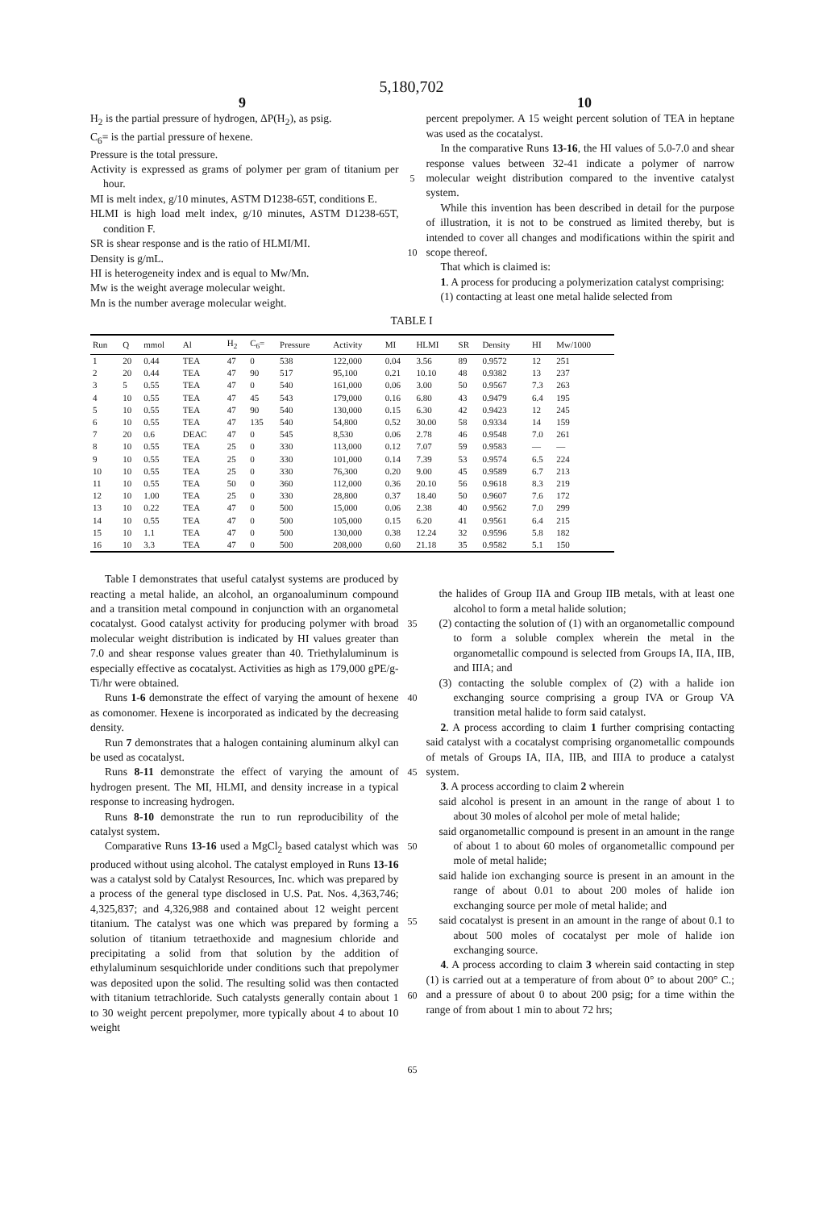5,180,702
9 10
H<sub>2</sub> is the partial pressure of hydrogen, ΔP(H<sub>2</sub>), as psig.
C<sub>6</sub>= is the partial pressure of hexene.
Pressure is the total pressure.
Activity is expressed as grams of polymer per gram of titanium per hour.
MI is melt index, g/10 minutes, ASTM D1238-65T, conditions E.
HLMI is high load melt index, g/10 minutes, ASTM D1238-65T, condition F.
SR is shear response and is the ratio of HLMI/MI.
Density is g/mL.
HI is heterogeneity index and is equal to Mw/Mn.
Mw is the weight average molecular weight.
Mn is the number average molecular weight.
5
10
percent prepolymer. A 15 weight percent solution of TEA in heptane was used as the cocatalyst.
In the comparative Runs 13-16, the HI values of 5.0-7.0 and shear response values between 32-41 indicate a polymer of narrow molecular weight distribution compared to the inventive catalyst system.
While this invention has been described in detail for the purpose of illustration, it is not to be construed as limited thereby, but is intended to cover all changes and modifications within the spirit and scope thereof.
That which is claimed is:
1. A process for producing a polymerization catalyst comprising:
(1) contacting at least one metal halide selected from
TABLE I
| Run | Q | mmol | Al | H<sub>2</sub> | C<sub>6</sub>= | Pressure | Activity | MI | HLMI | SR | Density | HI | Mw/1000 |
| --- | --- | --- | --- | --- | --- | --- | --- | --- | --- | --- | --- | --- | --- |
| 1 | 20 | 0.44 | TEA | 47 | 0 | 538 | 122,000 | 0.04 | 3.56 | 89 | 0.9572 | 12 | 251 |
| 2 | 20 | 0.44 | TEA | 47 | 90 | 517 | 95,100 | 0.21 | 10.10 | 48 | 0.9382 | 13 | 237 |
| 3 | 5 | 0.55 | TEA | 47 | 0 | 540 | 161,000 | 0.06 | 3.00 | 50 | 0.9567 | 7.3 | 263 |
| 4 | 10 | 0.55 | TEA | 47 | 45 | 543 | 179,000 | 0.16 | 6.80 | 43 | 0.9479 | 6.4 | 195 |
| 5 | 10 | 0.55 | TEA | 47 | 90 | 540 | 130,000 | 0.15 | 6.30 | 42 | 0.9423 | 12 | 245 |
| 6 | 10 | 0.55 | TEA | 47 | 135 | 540 | 54,800 | 0.52 | 30.00 | 58 | 0.9334 | 14 | 159 |
| 7 | 20 | 0.6 | DEAC | 47 | 0 | 545 | 8,530 | 0.06 | 2.78 | 46 | 0.9548 | 7.0 | 261 |
| 8 | 10 | 0.55 | TEA | 25 | 0 | 330 | 113,000 | 0.12 | 7.07 | 59 | 0.9583 | — | — |
| 9 | 10 | 0.55 | TEA | 25 | 0 | 330 | 101,000 | 0.14 | 7.39 | 53 | 0.9574 | 6.5 | 224 |
| 10 | 10 | 0.55 | TEA | 25 | 0 | 330 | 76,300 | 0.20 | 9.00 | 45 | 0.9589 | 6.7 | 213 |
| 11 | 10 | 0.55 | TEA | 50 | 0 | 360 | 112,000 | 0.36 | 20.10 | 56 | 0.9618 | 8.3 | 219 |
| 12 | 10 | 1.00 | TEA | 25 | 0 | 330 | 28,800 | 0.37 | 18.40 | 50 | 0.9607 | 7.6 | 172 |
| 13 | 10 | 0.22 | TEA | 47 | 0 | 500 | 15,000 | 0.06 | 2.38 | 40 | 0.9562 | 7.0 | 299 |
| 14 | 10 | 0.55 | TEA | 47 | 0 | 500 | 105,000 | 0.15 | 6.20 | 41 | 0.9561 | 6.4 | 215 |
| 15 | 10 | 1.1 | TEA | 47 | 0 | 500 | 130,000 | 0.38 | 12.24 | 32 | 0.9596 | 5.8 | 182 |
| 16 | 10 | 3.3 | TEA | 47 | 0 | 500 | 208,000 | 0.60 | 21.18 | 35 | 0.9582 | 5.1 | 150 |
Table I demonstrates that useful catalyst systems are produced by reacting a metal halide, an alcohol, an organoaluminum compound and a transition metal compound in conjunction with an organometal cocatalyst. Good catalyst activity for producing polymer with broad molecular weight distribution is indicated by HI values greater than 7.0 and shear response values greater than 40. Triethylaluminum is especially effective as cocatalyst. Activities as high as 179,000 gPE/g-Ti/hr were obtained.
Runs 1-6 demonstrate the effect of varying the amount of hexene as comonomer. Hexene is incorporated as indicated by the decreasing density.
Run 7 demonstrates that a halogen containing aluminum alkyl can be used as cocatalyst.
Runs 8-11 demonstrate the effect of varying the amount of hydrogen present. The MI, HLMI, and density increase in a typical response to increasing hydrogen.
Runs 8-10 demonstrate the run to run reproducibility of the catalyst system.
Comparative Runs 13-16 used a MgCl<sub>2</sub> based catalyst which was produced without using alcohol. The catalyst employed in Runs 13-16 was a catalyst sold by Catalyst Resources, Inc. which was prepared by a process of the general type disclosed in U.S. Pat. Nos. 4,363,746; 4,325,837; and 4,326,988 and contained about 12 weight percent titanium. The catalyst was one which was prepared by forming a solution of titanium tetraethoxide and magnesium chloride and precipitating a solid from that solution by the addition of ethylaluminum sesquichloride under conditions such that prepolymer was deposited upon the solid. The resulting solid was then contacted with titanium tetrachloride. Such catalysts generally contain about 1 to 30 weight percent prepolymer, more typically about 4 to about 10 weight
35
40
45
50
55
60
65
the halides of Group IIA and Group IIB metals, with at least one alcohol to form a metal halide solution;
(2) contacting the solution of (1) with an organometallic compound to form a soluble complex wherein the metal in the organometallic compound is selected from Groups IA, IIA, IIB, and IIIA; and
(3) contacting the soluble complex of (2) with a halide ion exchanging source comprising a group IVA or Group VA transition metal halide to form said catalyst.
2. A process according to claim 1 further comprising contacting said catalyst with a cocatalyst comprising organometallic compounds of metals of Groups IA, IIA, IIB, and IIIA to produce a catalyst system.
3. A process according to claim 2 wherein
said alcohol is present in an amount in the range of about 1 to about 30 moles of alcohol per mole of metal halide;
said organometallic compound is present in an amount in the range of about 1 to about 60 moles of organometallic compound per mole of metal halide;
said halide ion exchanging source is present in an amount in the range of about 0.01 to about 200 moles of halide ion exchanging source per mole of metal halide; and
said cocatalyst is present in an amount in the range of about 0.1 to about 500 moles of cocatalyst per mole of halide ion exchanging source.
4. A process according to claim 3 wherein said contacting in step (1) is carried out at a temperature of from about 0° to about 200° C.; and a pressure of about 0 to about 200 psig; for a time within the range of from about 1 min to about 72 hrs;